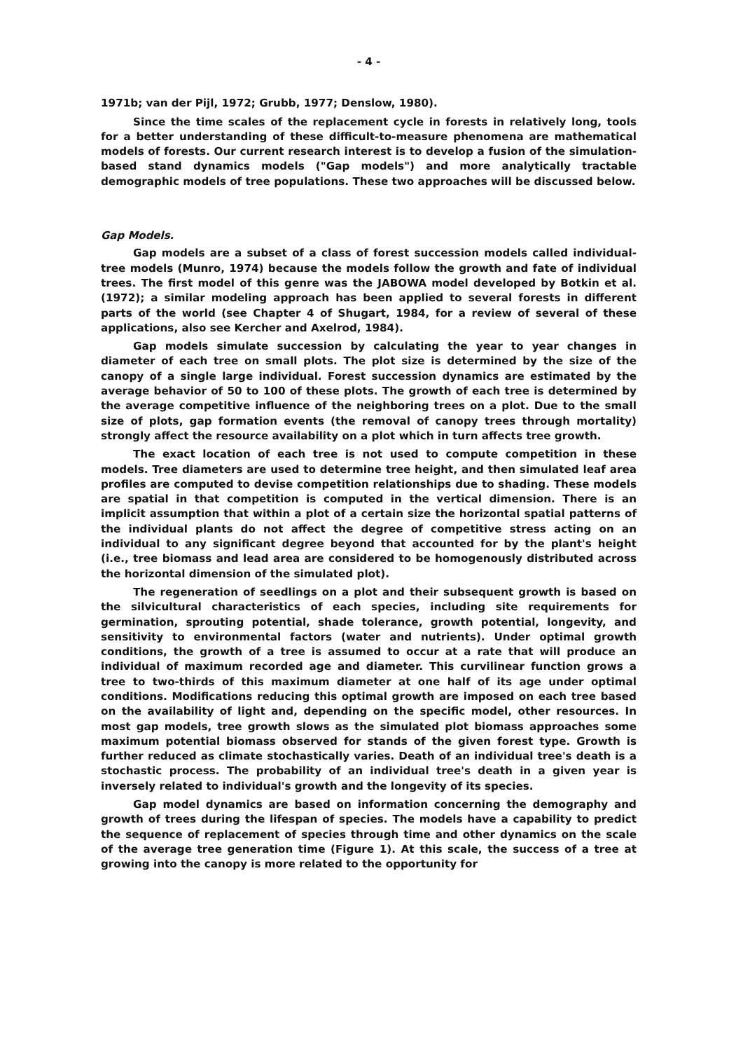- 4 -
1971b; van der Pijl, 1972; Grubb, 1977; Denslow, 1980).
Since the time scales of the replacement cycle in forests in relatively long, tools for a better understanding of these difficult-to-measure phenomena are mathematical models of forests. Our current research interest is to develop a fusion of the simulation-based stand dynamics models ("Gap models") and more analytically tractable demographic models of tree populations. These two approaches will be discussed below.
Gap Models.
Gap models are a subset of a class of forest succession models called individual-tree models (Munro, 1974) because the models follow the growth and fate of individual trees. The first model of this genre was the JABOWA model developed by Botkin et al. (1972); a similar modeling approach has been applied to several forests in different parts of the world (see Chapter 4 of Shugart, 1984, for a review of several of these applications, also see Kercher and Axelrod, 1984).
Gap models simulate succession by calculating the year to year changes in diameter of each tree on small plots. The plot size is determined by the size of the canopy of a single large individual. Forest succession dynamics are estimated by the average behavior of 50 to 100 of these plots. The growth of each tree is determined by the average competitive influence of the neighboring trees on a plot. Due to the small size of plots, gap formation events (the removal of canopy trees through mortality) strongly affect the resource availability on a plot which in turn affects tree growth.
The exact location of each tree is not used to compute competition in these models. Tree diameters are used to determine tree height, and then simulated leaf area profiles are computed to devise competition relationships due to shading. These models are spatial in that competition is computed in the vertical dimension. There is an implicit assumption that within a plot of a certain size the horizontal spatial patterns of the individual plants do not affect the degree of competitive stress acting on an individual to any significant degree beyond that accounted for by the plant's height (i.e., tree biomass and lead area are considered to be homogenously distributed across the horizontal dimension of the simulated plot).
The regeneration of seedlings on a plot and their subsequent growth is based on the silvicultural characteristics of each species, including site requirements for germination, sprouting potential, shade tolerance, growth potential, longevity, and sensitivity to environmental factors (water and nutrients). Under optimal growth conditions, the growth of a tree is assumed to occur at a rate that will produce an individual of maximum recorded age and diameter. This curvilinear function grows a tree to two-thirds of this maximum diameter at one half of its age under optimal conditions. Modifications reducing this optimal growth are imposed on each tree based on the availability of light and, depending on the specific model, other resources. In most gap models, tree growth slows as the simulated plot biomass approaches some maximum potential biomass observed for stands of the given forest type. Growth is further reduced as climate stochastically varies. Death of an individual tree's death is a stochastic process. The probability of an individual tree's death in a given year is inversely related to individual's growth and the longevity of its species.
Gap model dynamics are based on information concerning the demography and growth of trees during the lifespan of species. The models have a capability to predict the sequence of replacement of species through time and other dynamics on the scale of the average tree generation time (Figure 1). At this scale, the success of a tree at growing into the canopy is more related to the opportunity for